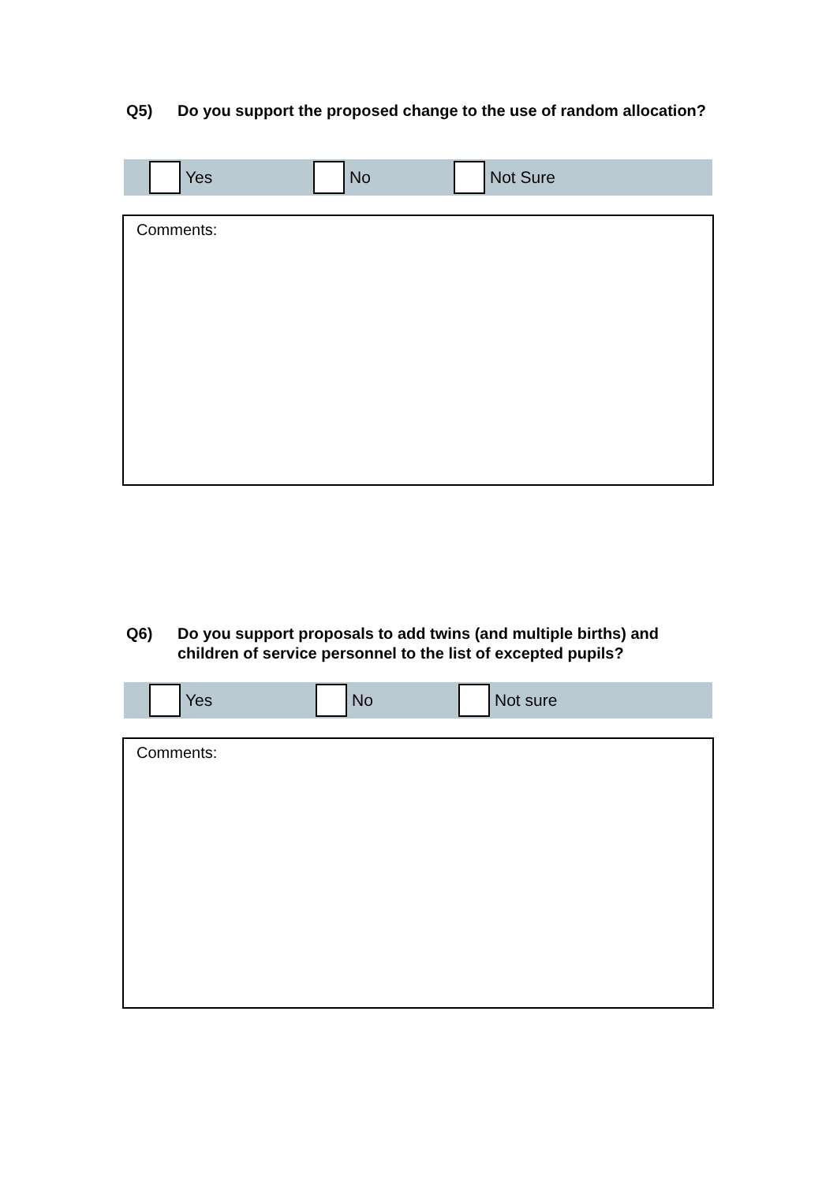Q5) Do you support the proposed change to the use of random allocation?
Yes No Not Sure
Comments:
Q6) Do you support proposals to add twins (and multiple births) and children of service personnel to the list of excepted pupils?
Yes No Not sure
Comments: